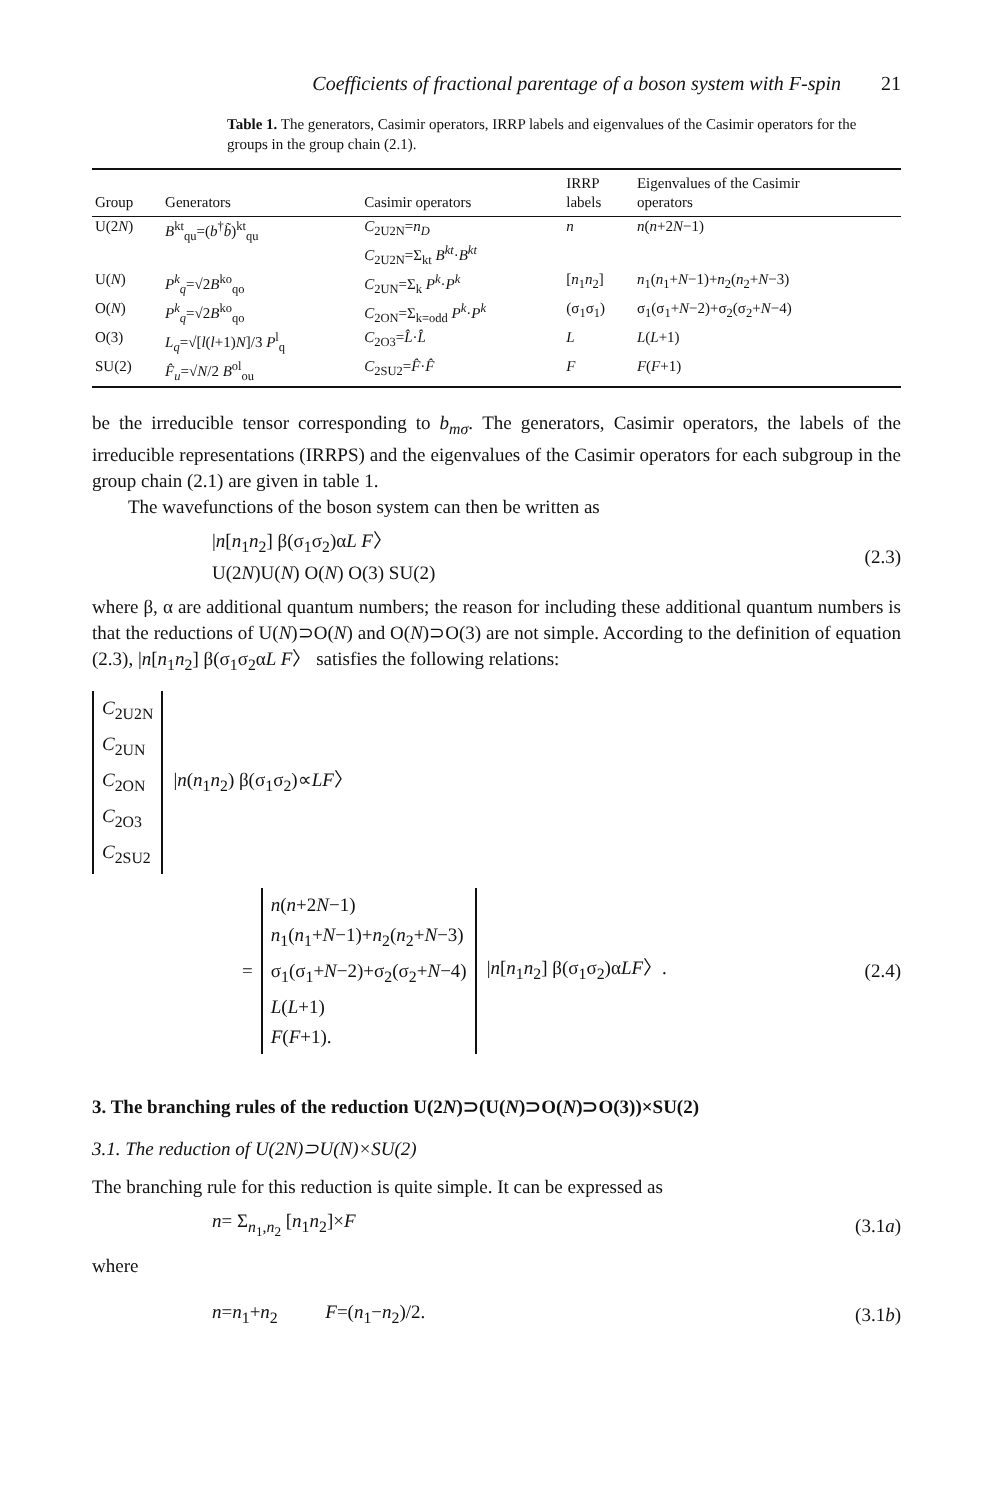Coefficients of fractional parentage of a boson system with F-spin 21
Table 1. The generators, Casimir operators, IRRP labels and eigenvalues of the Casimir operators for the groups in the group chain (2.1).
| Group | Generators | Casimir operators | IRRP labels | Eigenvalues of the Casimir operators |
| --- | --- | --- | --- | --- |
| U(2 N ) | B<sup>kt</sup><sub>qu</sub>=( b<sup>†</sup> b̃ )<sup>kt</sup><sub>qu</sub> | C<sub>2U2N</sub>= n<sub>D</sub> C<sub>2U2N</sub>=Σ<sub>kt</sub> B<sup>kt</sup> · B<sup>kt</sup> | n | n ( n +2 N −1) |
| U( N ) | P<sup>k</sup><sub>q</sub> =√2 B<sup>ko</sup><sub>qo</sub> | C<sub>2UN</sub>=Σ<sub>k</sub> P<sup>k</sup> · P<sup>k</sup> | [ n<sub>1</sub> n<sub>2</sub>] | n<sub>1</sub>( n<sub>1</sub>+ N −1)+ n<sub>2</sub>( n<sub>2</sub>+ N −3) |
| O( N ) | P<sup>k</sup><sub>q</sub> =√2 B<sup>ko</sup><sub>qo</sub> | C<sub>2ON</sub>=Σ<sub>k=odd</sub> P<sup>k</sup> · P<sup>k</sup> | (σ<sub>1</sub>σ<sub>1</sub>) | σ<sub>1</sub>(σ<sub>1</sub>+ N −2)+σ<sub>2</sub>(σ<sub>2</sub>+ N −4) |
| O(3) | L<sub>q</sub> =√[ l ( l +1) N ]/3 P<sup>l</sup><sub>q</sub> | C<sub>2O3</sub>= L̂ · L̂ | L | L ( L +1) |
| SU(2) | F̂<sub>u</sub> =√ N /2 B<sup>ol</sup><sub>ou</sub> | C<sub>2SU2</sub>= F̂ · F̂ | F | F ( F +1) |
be the irreducible tensor corresponding to b<sub>mσ</sub>. The generators, Casimir operators, the labels of the irreducible representations (IRRPS) and the eigenvalues of the Casimir operators for each subgroup in the group chain (2.1) are given in table 1.
The wavefunctions of the boson system can then be written as
|n[n<sub>1</sub>n<sub>2</sub>] β(σ<sub>1</sub>σ<sub>2</sub>)αL F〉
U(2N)U(N) O(N) O(3) SU(2)
(2.3)
where β, α are additional quantum numbers; the reason for including these additional quantum numbers is that the reductions of U(N)⊃O(N) and O(N)⊃O(3) are not simple. According to the definition of equation (2.3), |n[n<sub>1</sub>n<sub>2</sub>] β(σ<sub>1</sub>σ<sub>2</sub>αL F〉 satisfies the following relations:
C<sub>2U2N</sub>
C<sub>2UN</sub>
C<sub>2ON</sub>
C<sub>2O3</sub>
C<sub>2SU2</sub>
|n(n<sub>1</sub>n<sub>2</sub>) β(σ<sub>1</sub>σ<sub>2</sub>)∝LF〉
=
n(n+2N−1)
n<sub>1</sub>(n<sub>1</sub>+N−1)+n<sub>2</sub>(n<sub>2</sub>+N−3)
σ<sub>1</sub>(σ<sub>1</sub>+N−2)+σ<sub>2</sub>(σ<sub>2</sub>+N−4)
L(L+1)
F(F+1).
|n[n<sub>1</sub>n<sub>2</sub>] β(σ<sub>1</sub>σ<sub>2</sub>)αLF〉.
(2.4)
3. The branching rules of the reduction U(2N)⊃(U(N)⊃O(N)⊃O(3))×SU(2)
3.1. The reduction of U(2N)⊃U(N)×SU(2)
The branching rule for this reduction is quite simple. It can be expressed as
n= Σ<sub>n<sub>1</sub>,n<sub>2</sub></sub> [n<sub>1</sub>n<sub>2</sub>]×F (3.1a)
where
n=n<sub>1</sub>+n<sub>2</sub> F=(n<sub>1</sub>−n<sub>2</sub>)/2. (3.1b)